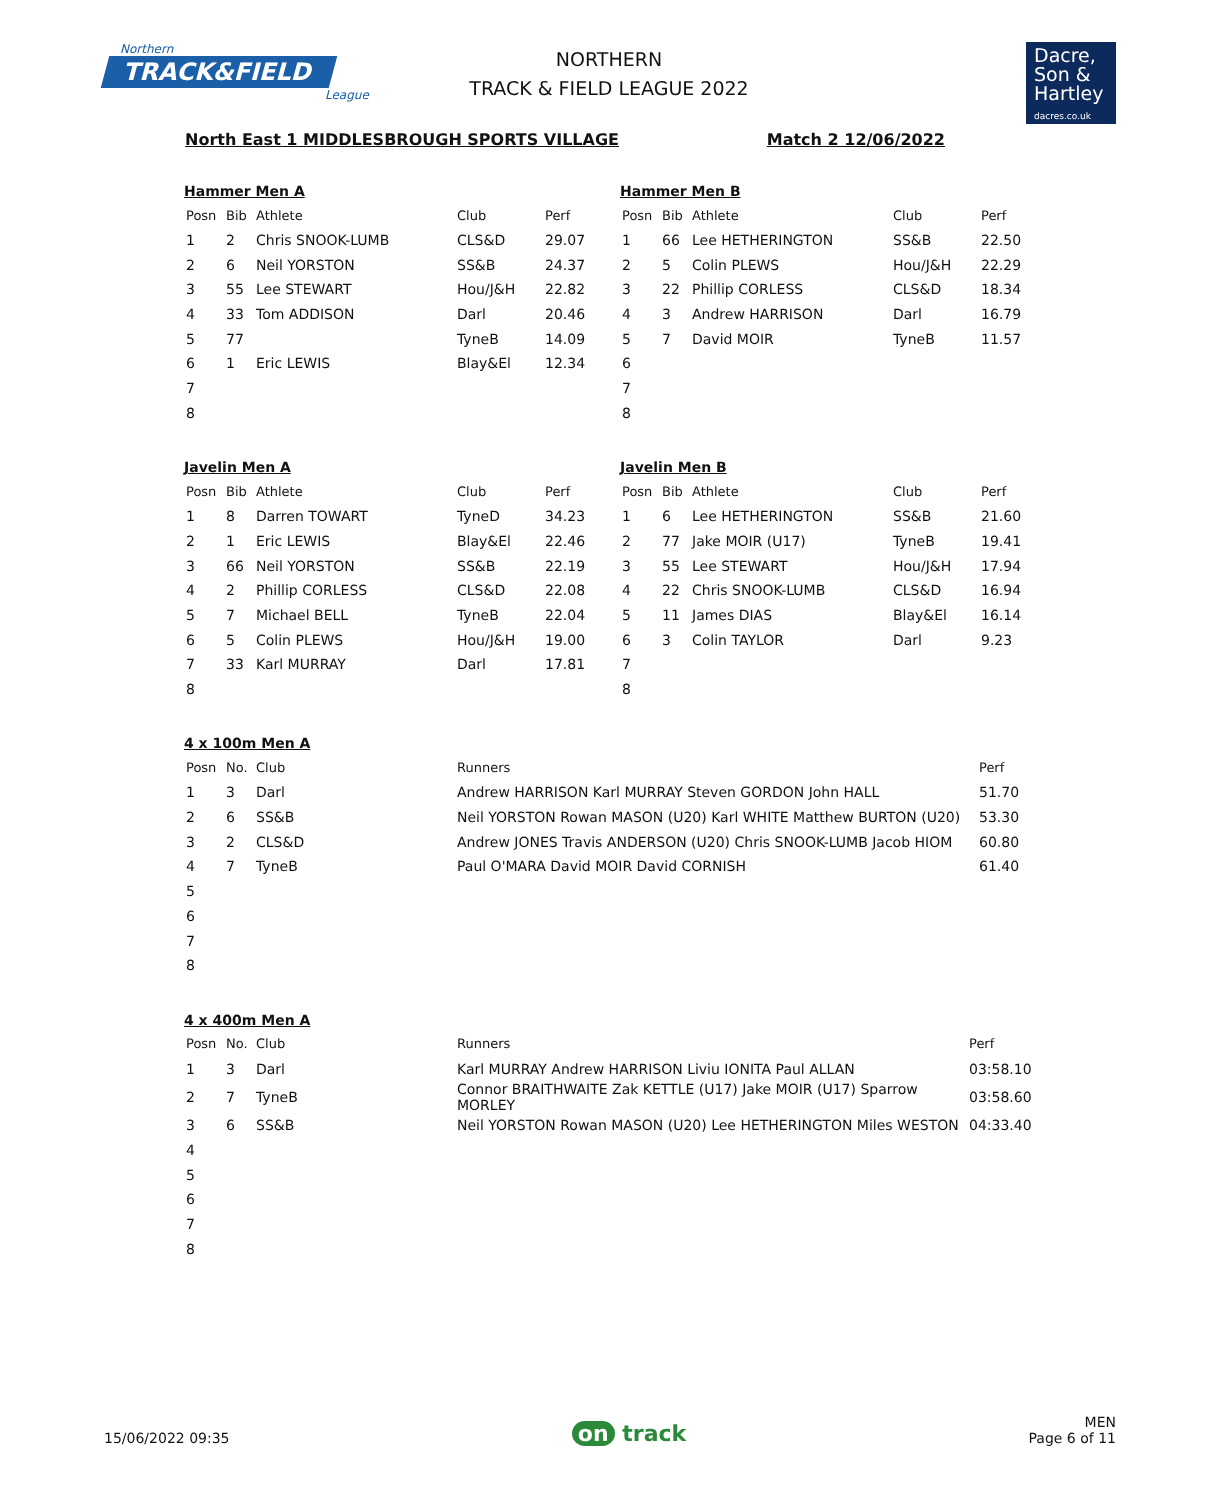Northern
TRACK&FIELD
League
NORTHERN
TRACK & FIELD LEAGUE 2022
Dacre,
Son &
Hartley
dacres.co.uk
North East 1 MIDDLESBROUGH SPORTS VILLAGE Match 2 12/06/2022
Hammer Men A
| Posn | Bib | Athlete | Club | Perf |
| --- | --- | --- | --- | --- |
| 1 | 2 | Chris SNOOK-LUMB | CLS&D | 29.07 |
| 2 | 6 | Neil YORSTON | SS&B | 24.37 |
| 3 | 55 | Lee STEWART | Hou/J&H | 22.82 |
| 4 | 33 | Tom ADDISON | Darl | 20.46 |
| 5 | 77 | | TyneB | 14.09 |
| 6 | 1 | Eric LEWIS | Blay&El | 12.34 |
| 7 | | | | |
| 8 | | | | |
Hammer Men B
| Posn | Bib | Athlete | Club | Perf |
| --- | --- | --- | --- | --- |
| 1 | 66 | Lee HETHERINGTON | SS&B | 22.50 |
| 2 | 5 | Colin PLEWS | Hou/J&H | 22.29 |
| 3 | 22 | Phillip CORLESS | CLS&D | 18.34 |
| 4 | 3 | Andrew HARRISON | Darl | 16.79 |
| 5 | 7 | David MOIR | TyneB | 11.57 |
| 6 | | | | |
| 7 | | | | |
| 8 | | | | |
Javelin Men A
| Posn | Bib | Athlete | Club | Perf |
| --- | --- | --- | --- | --- |
| 1 | 8 | Darren TOWART | TyneD | 34.23 |
| 2 | 1 | Eric LEWIS | Blay&El | 22.46 |
| 3 | 66 | Neil YORSTON | SS&B | 22.19 |
| 4 | 2 | Phillip CORLESS | CLS&D | 22.08 |
| 5 | 7 | Michael BELL | TyneB | 22.04 |
| 6 | 5 | Colin PLEWS | Hou/J&H | 19.00 |
| 7 | 33 | Karl MURRAY | Darl | 17.81 |
| 8 | | | | |
Javelin Men B
| Posn | Bib | Athlete | Club | Perf |
| --- | --- | --- | --- | --- |
| 1 | 6 | Lee HETHERINGTON | SS&B | 21.60 |
| 2 | 77 | Jake MOIR (U17) | TyneB | 19.41 |
| 3 | 55 | Lee STEWART | Hou/J&H | 17.94 |
| 4 | 22 | Chris SNOOK-LUMB | CLS&D | 16.94 |
| 5 | 11 | James DIAS | Blay&El | 16.14 |
| 6 | 3 | Colin TAYLOR | Darl | 9.23 |
| 7 | | | | |
| 8 | | | | |
4 x 100m Men A
| Posn | No. | Club | Runners | Perf |
| --- | --- | --- | --- | --- |
| 1 | 3 | Darl | Andrew HARRISON Karl MURRAY Steven GORDON John HALL | 51.70 |
| 2 | 6 | SS&B | Neil YORSTON Rowan MASON (U20) Karl WHITE Matthew BURTON (U20) | 53.30 |
| 3 | 2 | CLS&D | Andrew JONES Travis ANDERSON (U20) Chris SNOOK-LUMB Jacob HIOM | 60.80 |
| 4 | 7 | TyneB | Paul O'MARA David MOIR David CORNISH | 61.40 |
| 5 | | | | |
| 6 | | | | |
| 7 | | | | |
| 8 | | | | |
4 x 400m Men A
| Posn | No. | Club | Runners | Perf |
| --- | --- | --- | --- | --- |
| 1 | 3 | Darl | Karl MURRAY Andrew HARRISON Liviu IONITA Paul ALLAN | 03:58.10 |
| 2 | 7 | TyneB | Connor BRAITHWAITE Zak KETTLE (U17) Jake MOIR (U17) Sparrow MORLEY | 03:58.60 |
| 3 | 6 | SS&B | Neil YORSTON Rowan MASON (U20) Lee HETHERINGTON Miles WESTON | 04:33.40 |
| 4 | | | | |
| 5 | | | | |
| 6 | | | | |
| 7 | | | | |
| 8 | | | | |
15/06/2022 09:35 on track MEN
Page 6 of 11